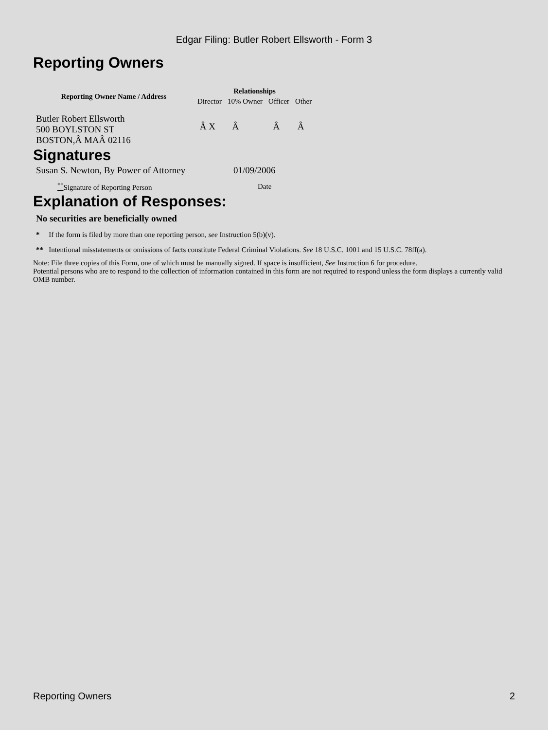Edgar Filing: Butler Robert Ellsworth - Form 3
Reporting Owners
| Reporting Owner Name / Address | Relationships | | | |
| --- | --- | --- | --- | --- |
| | Director | 10% Owner | Officer | Other |
| Butler Robert Ellsworth 500 BOYLSTON ST BOSTON,Â MAÂ 02116 | Â X | Â | Â | Â |
Signatures
| Susan S. Newton, By Power of Attorney | 01/09/2006 |
| <sup>**</sup> Signature of Reporting Person | Date |
Explanation of Responses:
No securities are beneficially owned
* If the form is filed by more than one reporting person, see Instruction 5(b)(v).
** Intentional misstatements or omissions of facts constitute Federal Criminal Violations. See 18 U.S.C. 1001 and 15 U.S.C. 78ff(a).
Note: File three copies of this Form, one of which must be manually signed. If space is insufficient, See Instruction 6 for procedure.
Potential persons who are to respond to the collection of information contained in this form are not required to respond unless the form displays a currently valid OMB number.
Reporting Owners 2